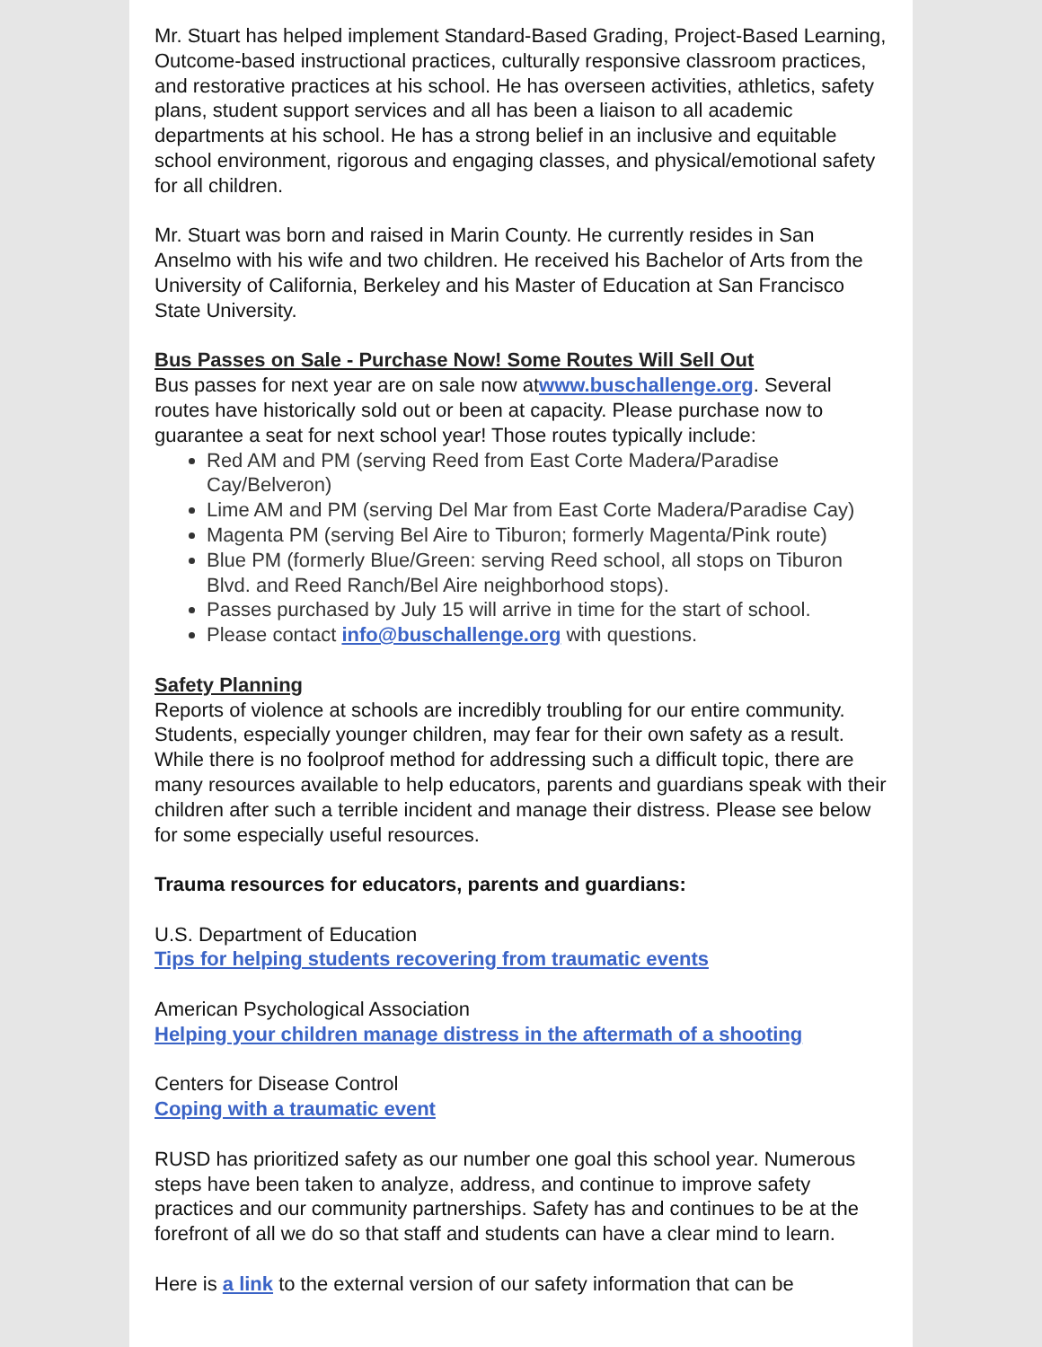Mr. Stuart has helped implement Standard-Based Grading, Project-Based Learning, Outcome-based instructional practices, culturally responsive classroom practices, and restorative practices at his school. He has overseen activities, athletics, safety plans, student support services and all has been a liaison to all academic departments at his school. He has a strong belief in an inclusive and equitable school environment, rigorous and engaging classes, and physical/emotional safety for all children.
Mr. Stuart was born and raised in Marin County. He currently resides in San Anselmo with his wife and two children. He received his Bachelor of Arts from the University of California, Berkeley and his Master of Education at San Francisco State University.
Bus Passes on Sale - Purchase Now! Some Routes Will Sell Out
Bus passes for next year are on sale now atwww.buschallenge.org. Several routes have historically sold out or been at capacity. Please purchase now to guarantee a seat for next school year! Those routes typically include:
Red AM and PM (serving Reed from East Corte Madera/Paradise Cay/Belveron)
Lime AM and PM (serving Del Mar from East Corte Madera/Paradise Cay)
Magenta PM (serving Bel Aire to Tiburon; formerly Magenta/Pink route)
Blue PM (formerly Blue/Green: serving Reed school, all stops on Tiburon Blvd. and Reed Ranch/Bel Aire neighborhood stops).
Passes purchased by July 15 will arrive in time for the start of school.
Please contact info@buschallenge.org with questions.
Safety Planning
Reports of violence at schools are incredibly troubling for our entire community. Students, especially younger children, may fear for their own safety as a result. While there is no foolproof method for addressing such a difficult topic, there are many resources available to help educators, parents and guardians speak with their children after such a terrible incident and manage their distress. Please see below for some especially useful resources.
Trauma resources for educators, parents and guardians:
U.S. Department of Education
Tips for helping students recovering from traumatic events
American Psychological Association
Helping your children manage distress in the aftermath of a shooting
Centers for Disease Control
Coping with a traumatic event
RUSD has prioritized safety as our number one goal this school year. Numerous steps have been taken to analyze, address, and continue to improve safety practices and our community partnerships. Safety has and continues to be at the forefront of all we do so that staff and students can have a clear mind to learn.
Here is a link to the external version of our safety information that can be